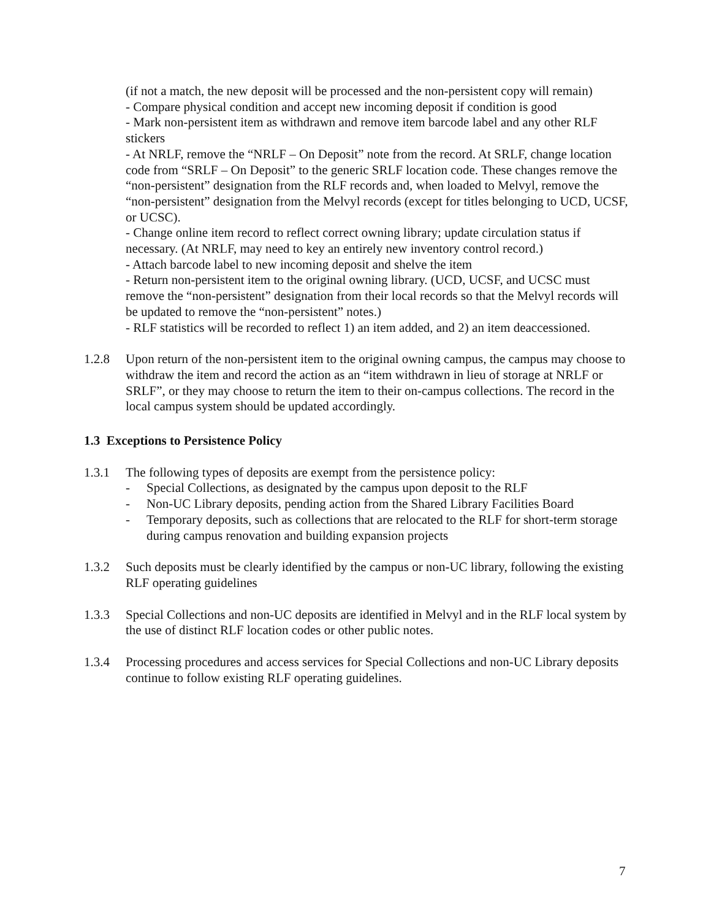(if not a match, the new deposit will be processed and the non-persistent copy will remain)
- Compare physical condition and accept new incoming deposit if condition is good
- Mark non-persistent item as withdrawn and remove item barcode label and any other RLF stickers
- At NRLF, remove the “NRLF – On Deposit” note from the record. At SRLF, change location code from “SRLF – On Deposit” to the generic SRLF location code. These changes remove the “non-persistent” designation from the RLF records and, when loaded to Melvyl, remove the “non-persistent” designation from the Melvyl records (except for titles belonging to UCD, UCSF, or UCSC).
- Change online item record to reflect correct owning library; update circulation status if necessary. (At NRLF, may need to key an entirely new inventory control record.)
- Attach barcode label to new incoming deposit and shelve the item
- Return non-persistent item to the original owning library. (UCD, UCSF, and UCSC must remove the “non-persistent” designation from their local records so that the Melvyl records will be updated to remove the “non-persistent” notes.)
- RLF statistics will be recorded to reflect 1) an item added, and 2) an item deaccessioned.
1.2.8 Upon return of the non-persistent item to the original owning campus, the campus may choose to withdraw the item and record the action as an “item withdrawn in lieu of storage at NRLF or SRLF”, or they may choose to return the item to their on-campus collections. The record in the local campus system should be updated accordingly.
1.3 Exceptions to Persistence Policy
1.3.1 The following types of deposits are exempt from the persistence policy:
- Special Collections, as designated by the campus upon deposit to the RLF
- Non-UC Library deposits, pending action from the Shared Library Facilities Board
- Temporary deposits, such as collections that are relocated to the RLF for short-term storage during campus renovation and building expansion projects
1.3.2 Such deposits must be clearly identified by the campus or non-UC library, following the existing RLF operating guidelines
1.3.3 Special Collections and non-UC deposits are identified in Melvyl and in the RLF local system by the use of distinct RLF location codes or other public notes.
1.3.4 Processing procedures and access services for Special Collections and non-UC Library deposits continue to follow existing RLF operating guidelines.
7